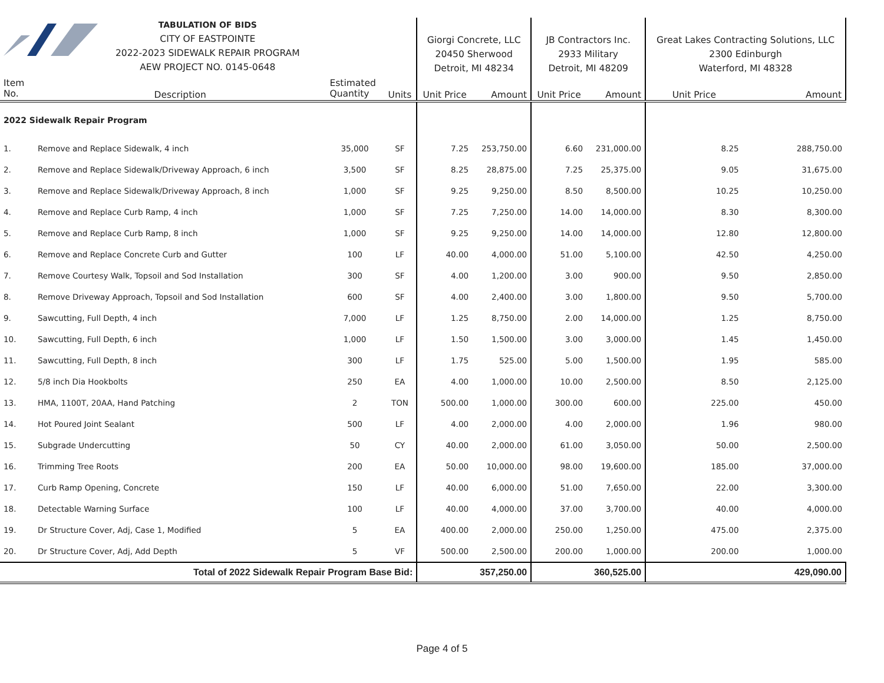| TABULATION OF BIDS CITY OF EASTPOINTE 2022-2023 SIDEWALK REPAIR PROGRAM AEW PROJECT NO. 0145-0648 | | | | Giorgi Concrete, LLC 20450 Sherwood Detroit, MI 48234 | | JB Contractors Inc. 2933 Military Detroit, MI 48209 | | Great Lakes Contracting Solutions, LLC 2300 Edinburgh Waterford, MI 48328 | |
| Item No. | Description | Estimated Quantity | Units | Unit Price | Amount | Unit Price | Amount | Unit Price | Amount |
| 2022 Sidewalk Repair Program | | | | | | | | | |
| 1. | Remove and Replace Sidewalk, 4 inch | 35,000 | SF | 7.25 | 253,750.00 | 6.60 | 231,000.00 | 8.25 | 288,750.00 |
| 2. | Remove and Replace Sidewalk/Driveway Approach, 6 inch | 3,500 | SF | 8.25 | 28,875.00 | 7.25 | 25,375.00 | 9.05 | 31,675.00 |
| 3. | Remove and Replace Sidewalk/Driveway Approach, 8 inch | 1,000 | SF | 9.25 | 9,250.00 | 8.50 | 8,500.00 | 10.25 | 10,250.00 |
| 4. | Remove and Replace Curb Ramp, 4 inch | 1,000 | SF | 7.25 | 7,250.00 | 14.00 | 14,000.00 | 8.30 | 8,300.00 |
| 5. | Remove and Replace Curb Ramp, 8 inch | 1,000 | SF | 9.25 | 9,250.00 | 14.00 | 14,000.00 | 12.80 | 12,800.00 |
| 6. | Remove and Replace Concrete Curb and Gutter | 100 | LF | 40.00 | 4,000.00 | 51.00 | 5,100.00 | 42.50 | 4,250.00 |
| 7. | Remove Courtesy Walk, Topsoil and Sod Installation | 300 | SF | 4.00 | 1,200.00 | 3.00 | 900.00 | 9.50 | 2,850.00 |
| 8. | Remove Driveway Approach, Topsoil and Sod Installation | 600 | SF | 4.00 | 2,400.00 | 3.00 | 1,800.00 | 9.50 | 5,700.00 |
| 9. | Sawcutting, Full Depth, 4 inch | 7,000 | LF | 1.25 | 8,750.00 | 2.00 | 14,000.00 | 1.25 | 8,750.00 |
| 10. | Sawcutting, Full Depth, 6 inch | 1,000 | LF | 1.50 | 1,500.00 | 3.00 | 3,000.00 | 1.45 | 1,450.00 |
| 11. | Sawcutting, Full Depth, 8 inch | 300 | LF | 1.75 | 525.00 | 5.00 | 1,500.00 | 1.95 | 585.00 |
| 12. | 5/8 inch Dia Hookbolts | 250 | EA | 4.00 | 1,000.00 | 10.00 | 2,500.00 | 8.50 | 2,125.00 |
| 13. | HMA, 1100T, 20AA, Hand Patching | 2 | TON | 500.00 | 1,000.00 | 300.00 | 600.00 | 225.00 | 450.00 |
| 14. | Hot Poured Joint Sealant | 500 | LF | 4.00 | 2,000.00 | 4.00 | 2,000.00 | 1.96 | 980.00 |
| 15. | Subgrade Undercutting | 50 | CY | 40.00 | 2,000.00 | 61.00 | 3,050.00 | 50.00 | 2,500.00 |
| 16. | Trimming Tree Roots | 200 | EA | 50.00 | 10,000.00 | 98.00 | 19,600.00 | 185.00 | 37,000.00 |
| 17. | Curb Ramp Opening, Concrete | 150 | LF | 40.00 | 6,000.00 | 51.00 | 7,650.00 | 22.00 | 3,300.00 |
| 18. | Detectable Warning Surface | 100 | LF | 40.00 | 4,000.00 | 37.00 | 3,700.00 | 40.00 | 4,000.00 |
| 19. | Dr Structure Cover, Adj, Case 1, Modified | 5 | EA | 400.00 | 2,000.00 | 250.00 | 1,250.00 | 475.00 | 2,375.00 |
| 20. | Dr Structure Cover, Adj, Add Depth | 5 | VF | 500.00 | 2,500.00 | 200.00 | 1,000.00 | 200.00 | 1,000.00 |
| Total of 2022 Sidewalk Repair Program Base Bid: | | | | | 357,250.00 | | 360,525.00 | | 429,090.00 |
Page 4 of 5